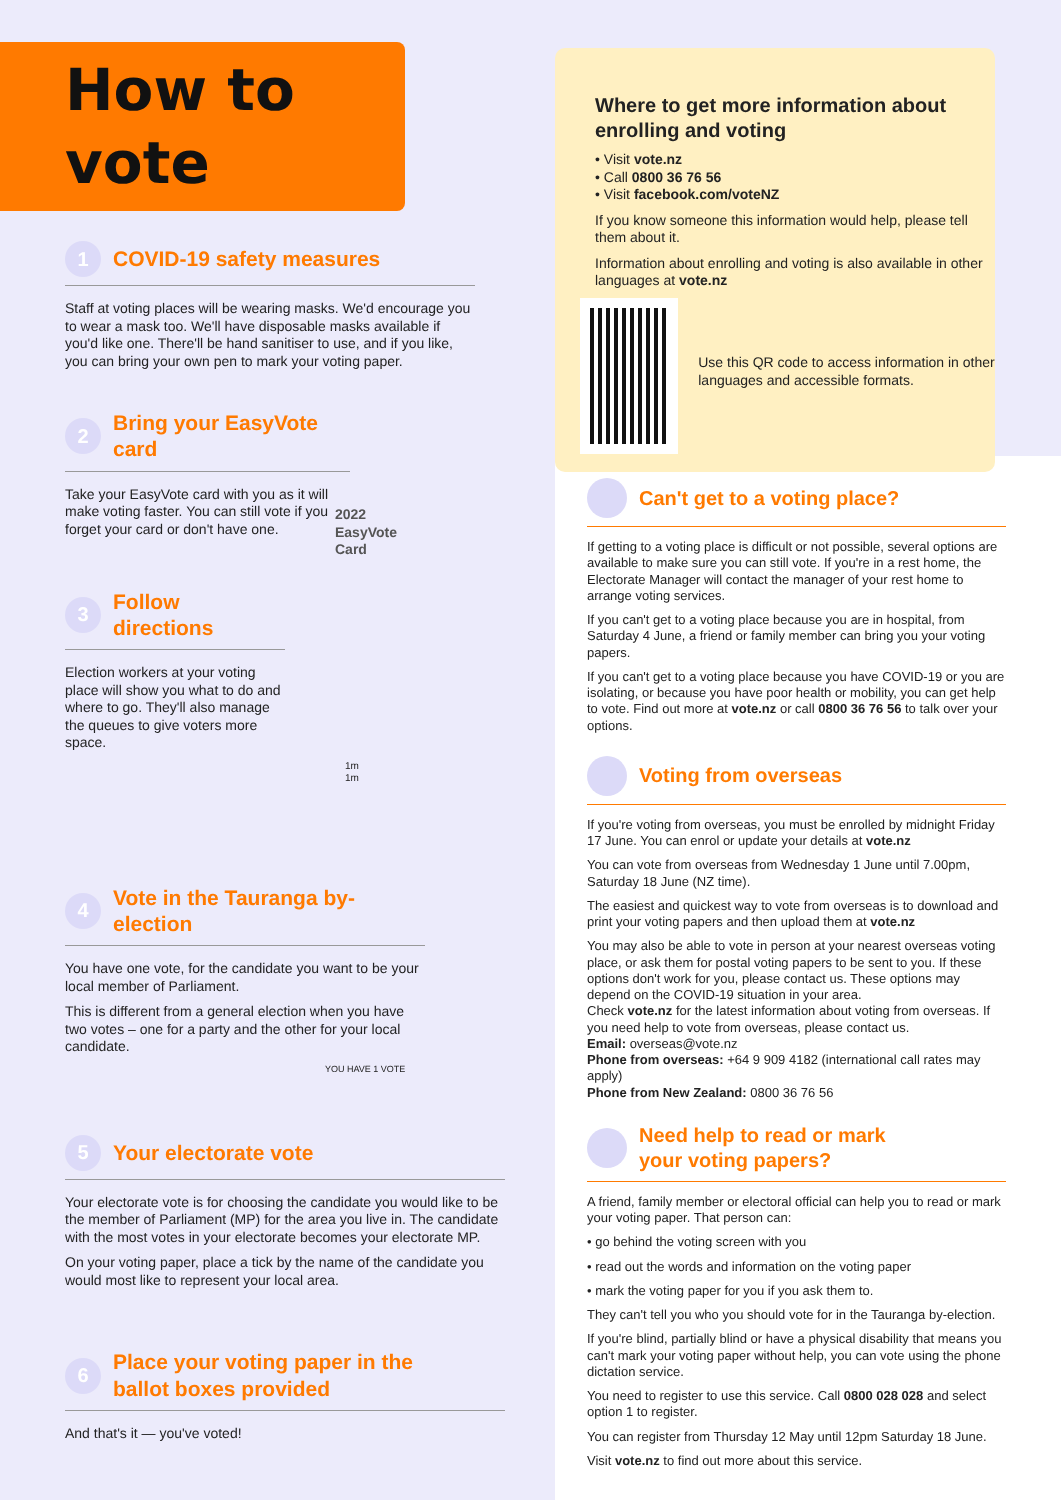How to vote
1
COVID-19 safety measures
Staff at voting places will be wearing masks. We'd encourage you to wear a mask too. We'll have disposable masks available if you'd like one. There'll be hand sanitiser to use, and if you like, you can bring your own pen to mark your voting paper.
2
Bring your EasyVote card
Take your EasyVote card with you as it will make voting faster. You can still vote if you forget your card or don't have one.
2022 EasyVote Card
3
Follow directions
Election workers at your voting place will show you what to do and where to go. They'll also manage the queues to give voters more space.
1m 1m
4
Vote in the Tauranga by-election
You have one vote, for the candidate you want to be your local member of Parliament.
This is different from a general election when you have two votes – one for a party and the other for your local candidate.
YOU HAVE 1 VOTE
5
Your electorate vote
Your electorate vote is for choosing the candidate you would like to be the member of Parliament (MP) for the area you live in. The candidate with the most votes in your electorate becomes your electorate MP.
On your voting paper, place a tick by the name of the candidate you would most like to represent your local area.
6
Place your voting paper in the
ballot boxes provided
And that's it — you've voted!
Can't get to a voting place?
If getting to a voting place is difficult or not possible, several options are available to make sure you can still vote. If you're in a rest home, the Electorate Manager will contact the manager of your rest home to arrange voting services.
If you can't get to a voting place because you are in hospital, from Saturday 4 June, a friend or family member can bring you your voting papers.
If you can't get to a voting place because you have COVID-19 or you are isolating, or because you have poor health or mobility, you can get help to vote. Find out more at vote.nz or call 0800 36 76 56 to talk over your options.
Voting from overseas
If you're voting from overseas, you must be enrolled by midnight Friday 17 June. You can enrol or update your details at vote.nz
You can vote from overseas from Wednesday 1 June until 7.00pm, Saturday 18 June (NZ time).
The easiest and quickest way to vote from overseas is to download and print your voting papers and then upload them at vote.nz
You may also be able to vote in person at your nearest overseas voting place, or ask them for postal voting papers to be sent to you. If these options don't work for you, please contact us. These options may depend on the COVID-19 situation in your area.
Check vote.nz for the latest information about voting from overseas. If you need help to vote from overseas, please contact us.
Email: overseas@vote.nz
Phone from overseas: +64 9 909 4182 (international call rates may apply)
Phone from New Zealand: 0800 36 76 56
Need help to read or mark
your voting papers?
A friend, family member or electoral official can help you to read or mark your voting paper. That person can:
• go behind the voting screen with you
• read out the words and information on the voting paper
• mark the voting paper for you if you ask them to.
They can't tell you who you should vote for in the Tauranga by-election.
If you're blind, partially blind or have a physical disability that means you can't mark your voting paper without help, you can vote using the phone dictation service.
You need to register to use this service. Call 0800 028 028 and select option 1 to register.
You can register from Thursday 12 May until 12pm Saturday 18 June.
Visit vote.nz to find out more about this service.
Where to get more information about enrolling and voting
• Visit vote.nz
• Call 0800 36 76 56
• Visit facebook.com/voteNZ
If you know someone this information would help, please tell them about it.
Information about enrolling and voting is also available in other languages at vote.nz
Use this QR code to access information in other languages and accessible formats.